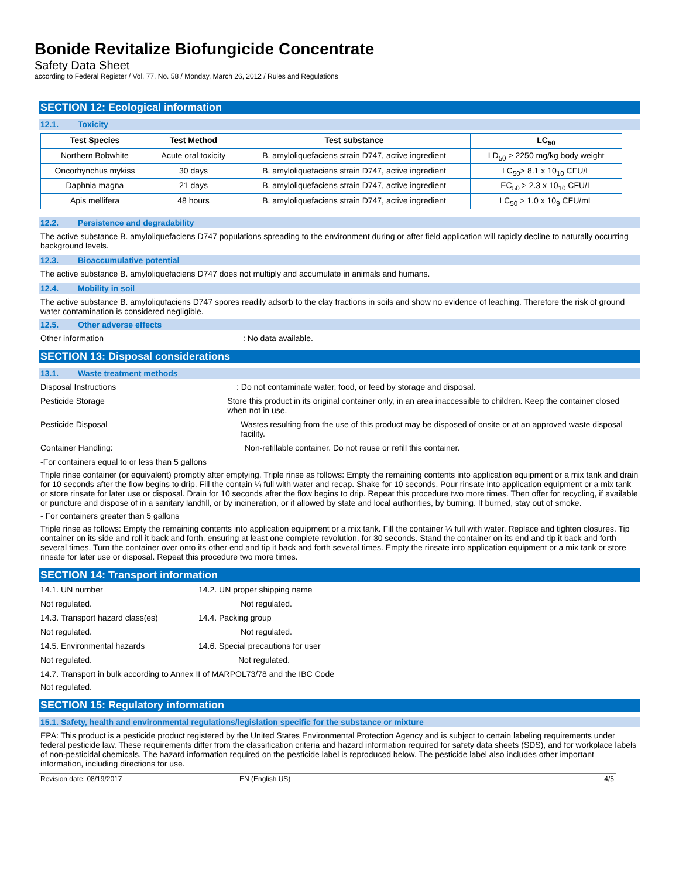Bonide Revitalize Biofungicide Concentrate
Safety Data Sheet
according to Federal Register / Vol. 77, No. 58 / Monday, March 26, 2012 / Rules and Regulations
SECTION 12: Ecological information
12.1. Toxicity
| Test Species | Test Method | Test substance | LC<sub>50</sub> |
| --- | --- | --- | --- |
| Northern Bobwhite | Acute oral toxicity | B. amyloliquefaciens strain D747, active ingredient | LD<sub>50</sub> > 2250 mg/kg body weight |
| Oncorhynchus mykiss | 30 days | B. amyloliquefaciens strain D747, active ingredient | LC<sub>50</sub>> 8.1 x 10<sub>10</sub> CFU/L |
| Daphnia magna | 21 days | B. amyloliquefaciens strain D747, active ingredient | EC<sub>50</sub> > 2.3 x 10<sub>10</sub> CFU/L |
| Apis mellifera | 48 hours | B. amyloliquefaciens strain D747, active ingredient | LC<sub>50</sub> > 1.0 x 10<sub>9</sub> CFU/mL |
12.2. Persistence and degradability
The active substance B. amyloliquefaciens D747 populations spreading to the environment during or after field application will rapidly decline to naturally occurring background levels.
12.3. Bioaccumulative potential
The active substance B. amyloliquefaciens D747 does not multiply and accumulate in animals and humans.
12.4. Mobility in soil
The active substance B. amyloliqufaciens D747 spores readily adsorb to the clay fractions in soils and show no evidence of leaching. Therefore the risk of ground water contamination is considered negligible.
12.5. Other adverse effects
Other information : No data available.
SECTION 13: Disposal considerations
13.1. Waste treatment methods
Disposal Instructions : Do not contaminate water, food, or feed by storage and disposal.
Pesticide Storage Store this product in its original container only, in an area inaccessible to children. Keep the container closed when not in use.
Pesticide Disposal Wastes resulting from the use of this product may be disposed of onsite or at an approved waste disposal facility.
Container Handling: Non-refillable container. Do not reuse or refill this container.
-For containers equal to or less than 5 gallons
Triple rinse container (or equivalent) promptly after emptying. Triple rinse as follows: Empty the remaining contents into application equipment or a mix tank and drain for 10 seconds after the flow begins to drip. Fill the contain ¼ full with water and recap. Shake for 10 seconds. Pour rinsate into application equipment or a mix tank or store rinsate for later use or disposal. Drain for 10 seconds after the flow begins to drip. Repeat this procedure two more times. Then offer for recycling, if available or puncture and dispose of in a sanitary landfill, or by incineration, or if allowed by state and local authorities, by burning. If burned, stay out of smoke.
- For containers greater than 5 gallons
Triple rinse as follows: Empty the remaining contents into application equipment or a mix tank. Fill the container ¼ full with water. Replace and tighten closures. Tip container on its side and roll it back and forth, ensuring at least one complete revolution, for 30 seconds. Stand the container on its end and tip it back and forth several times. Turn the container over onto its other end and tip it back and forth several times. Empty the rinsate into application equipment or a mix tank or store rinsate for later use or disposal. Repeat this procedure two more times.
SECTION 14: Transport information
14.1. UN number 14.2. UN proper shipping name
Not regulated. Not regulated.
14.3. Transport hazard class(es) 14.4. Packing group
Not regulated. Not regulated.
14.5. Environmental hazards 14.6. Special precautions for user
Not regulated. Not regulated.
14.7. Transport in bulk according to Annex II of MARPOL73/78 and the IBC Code
Not regulated.
SECTION 15: Regulatory information
15.1. Safety, health and environmental regulations/legislation specific for the substance or mixture
EPA: This product is a pesticide product registered by the United States Environmental Protection Agency and is subject to certain labeling requirements under federal pesticide law. These requirements differ from the classification criteria and hazard information required for safety data sheets (SDS), and for workplace labels of non-pesticidal chemicals. The hazard information required on the pesticide label is reproduced below. The pesticide label also includes other important information, including directions for use.
Revision date: 08/19/2017 EN (English US) 4/5